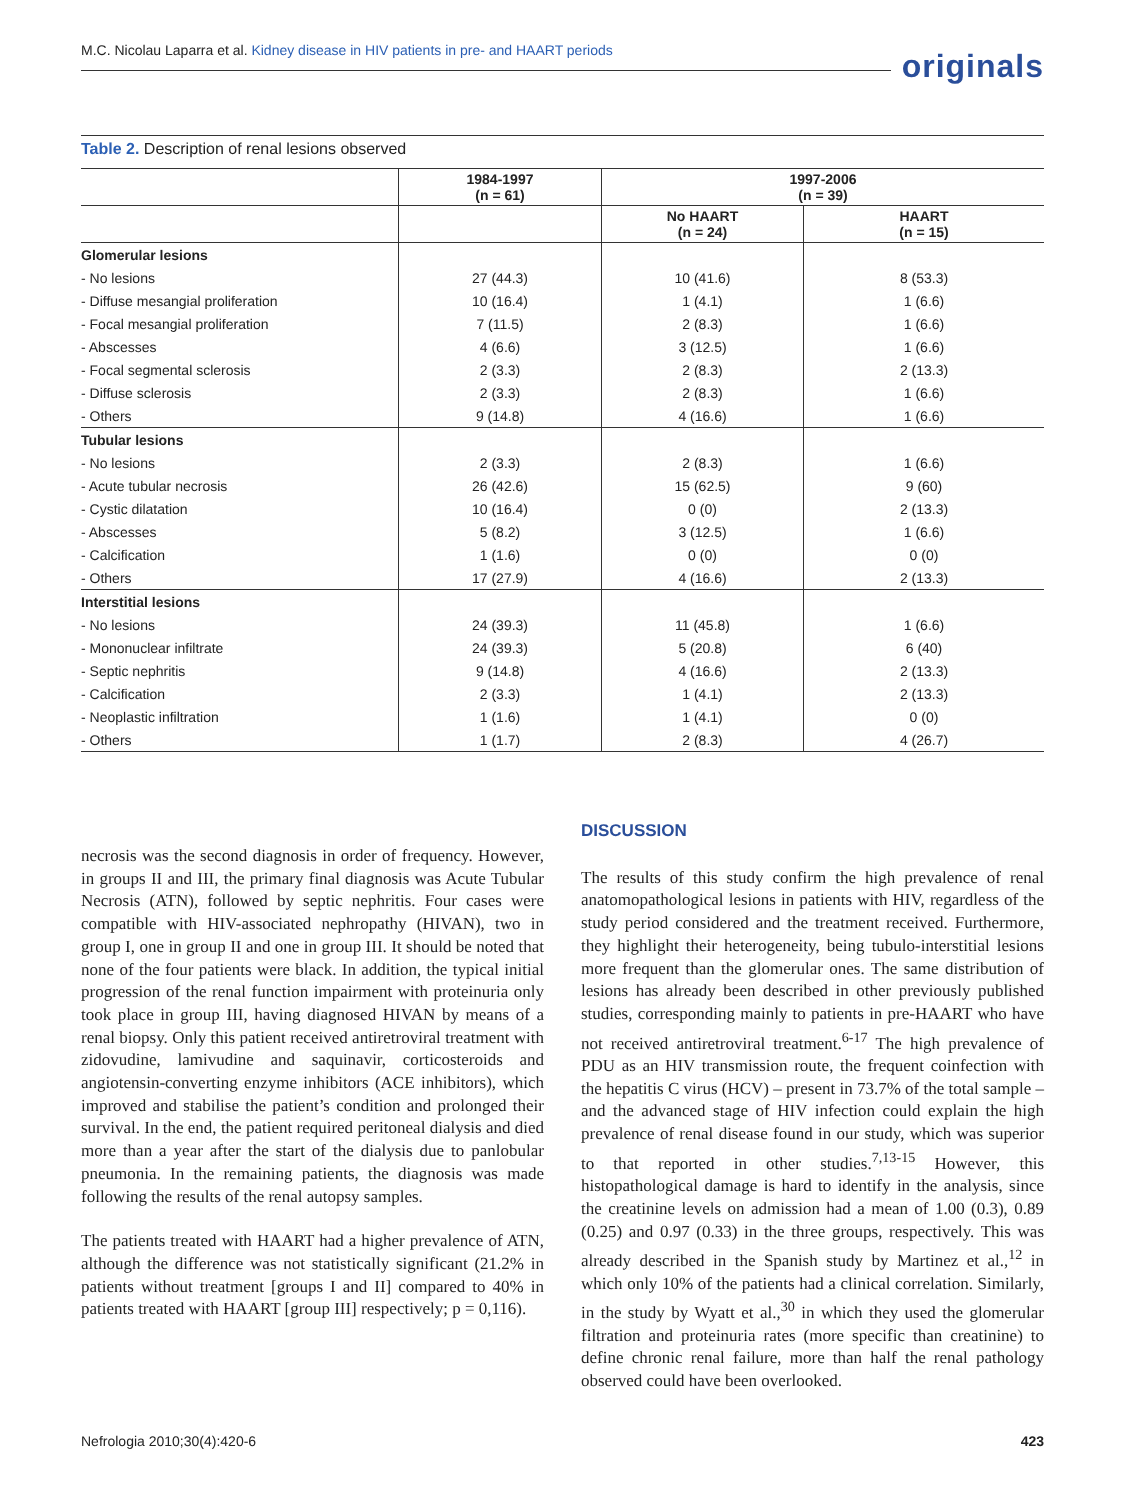M.C. Nicolau Laparra et al. Kidney disease in HIV patients in pre- and HAART periods
originals
Table 2. Description of renal lesions observed
| | 1984-1997 (n = 61) | 1997-2006 (n = 39) | |
| --- | --- | --- | --- |
| | | No HAART (n = 24) | HAART (n = 15) |
| Glomerular lesions | | | |
| - No lesions | 27 (44.3) | 10 (41.6) | 8 (53.3) |
| - Diffuse mesangial proliferation | 10 (16.4) | 1 (4.1) | 1 (6.6) |
| - Focal mesangial proliferation | 7 (11.5) | 2 (8.3) | 1 (6.6) |
| - Abscesses | 4 (6.6) | 3 (12.5) | 1 (6.6) |
| - Focal segmental sclerosis | 2 (3.3) | 2 (8.3) | 2 (13.3) |
| - Diffuse sclerosis | 2 (3.3) | 2 (8.3) | 1 (6.6) |
| - Others | 9 (14.8) | 4 (16.6) | 1 (6.6) |
| Tubular lesions | | | |
| - No lesions | 2 (3.3) | 2 (8.3) | 1 (6.6) |
| - Acute tubular necrosis | 26 (42.6) | 15 (62.5) | 9 (60) |
| - Cystic dilatation | 10 (16.4) | 0 (0) | 2 (13.3) |
| - Abscesses | 5 (8.2) | 3 (12.5) | 1 (6.6) |
| - Calcification | 1 (1.6) | 0 (0) | 0 (0) |
| - Others | 17 (27.9) | 4 (16.6) | 2 (13.3) |
| Interstitial lesions | | | |
| - No lesions | 24 (39.3) | 11 (45.8) | 1 (6.6) |
| - Mononuclear infiltrate | 24 (39.3) | 5 (20.8) | 6 (40) |
| - Septic nephritis | 9 (14.8) | 4 (16.6) | 2 (13.3) |
| - Calcification | 2 (3.3) | 1 (4.1) | 2 (13.3) |
| - Neoplastic infiltration | 1 (1.6) | 1 (4.1) | 0 (0) |
| - Others | 1 (1.7) | 2 (8.3) | 4 (26.7) |
necrosis was the second diagnosis in order of frequency. However, in groups II and III, the primary final diagnosis was Acute Tubular Necrosis (ATN), followed by septic nephritis. Four cases were compatible with HIV-associated nephropathy (HIVAN), two in group I, one in group II and one in group III. It should be noted that none of the four patients were black. In addition, the typical initial progression of the renal function impairment with proteinuria only took place in group III, having diagnosed HIVAN by means of a renal biopsy. Only this patient received antiretroviral treatment with zidovudine, lamivudine and saquinavir, corticosteroids and angiotensin-converting enzyme inhibitors (ACE inhibitors), which improved and stabilise the patient’s condition and prolonged their survival. In the end, the patient required peritoneal dialysis and died more than a year after the start of the dialysis due to panlobular pneumonia. In the remaining patients, the diagnosis was made following the results of the renal autopsy samples.
The patients treated with HAART had a higher prevalence of ATN, although the difference was not statistically significant (21.2% in patients without treatment [groups I and II] compared to 40% in patients treated with HAART [group III] respectively; p = 0,116).
DISCUSSION
The results of this study confirm the high prevalence of renal anatomopathological lesions in patients with HIV, regardless of the study period considered and the treatment received. Furthermore, they highlight their heterogeneity, being tubulo-interstitial lesions more frequent than the glomerular ones. The same distribution of lesions has already been described in other previously published studies, corresponding mainly to patients in pre-HAART who have not received antiretroviral treatment.<sup>6-17</sup> The high prevalence of PDU as an HIV transmission route, the frequent coinfection with the hepatitis C virus (HCV) – present in 73.7% of the total sample – and the advanced stage of HIV infection could explain the high prevalence of renal disease found in our study, which was superior to that reported in other studies.<sup>7,13-15</sup> However, this histopathological damage is hard to identify in the analysis, since the creatinine levels on admission had a mean of 1.00 (0.3), 0.89 (0.25) and 0.97 (0.33) in the three groups, respectively. This was already described in the Spanish study by Martinez et al.,<sup>12</sup> in which only 10% of the patients had a clinical correlation. Similarly, in the study by Wyatt et al.,<sup>30</sup> in which they used the glomerular filtration and proteinuria rates (more specific than creatinine) to define chronic renal failure, more than half the renal pathology observed could have been overlooked.
Nefrologia 2010;30(4):420-6 423